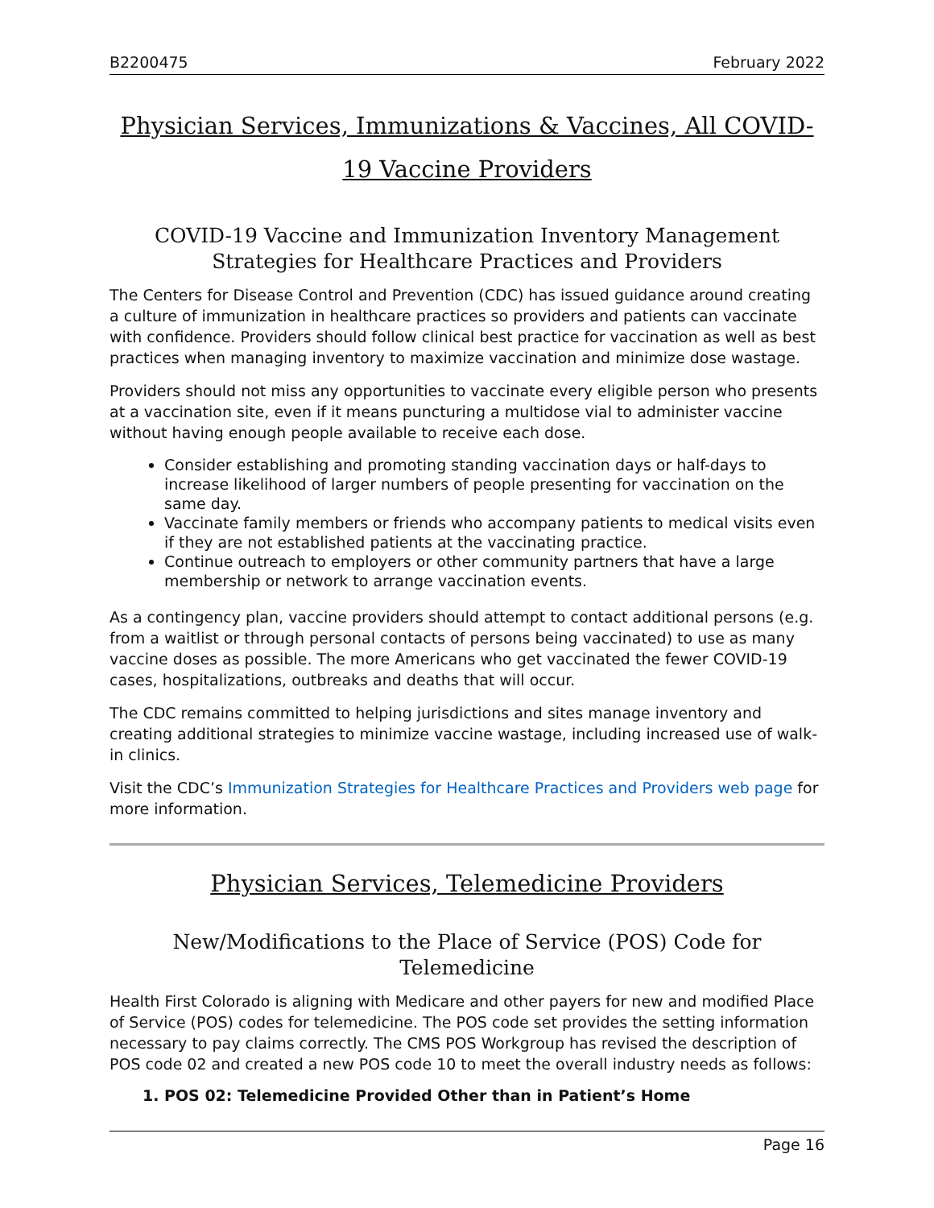B2200475 February 2022
Physician Services, Immunizations & Vaccines, All COVID-19 Vaccine Providers
COVID-19 Vaccine and Immunization Inventory Management Strategies for Healthcare Practices and Providers
The Centers for Disease Control and Prevention (CDC) has issued guidance around creating a culture of immunization in healthcare practices so providers and patients can vaccinate with confidence. Providers should follow clinical best practice for vaccination as well as best practices when managing inventory to maximize vaccination and minimize dose wastage.
Providers should not miss any opportunities to vaccinate every eligible person who presents at a vaccination site, even if it means puncturing a multidose vial to administer vaccine without having enough people available to receive each dose.
Consider establishing and promoting standing vaccination days or half-days to increase likelihood of larger numbers of people presenting for vaccination on the same day.
Vaccinate family members or friends who accompany patients to medical visits even if they are not established patients at the vaccinating practice.
Continue outreach to employers or other community partners that have a large membership or network to arrange vaccination events.
As a contingency plan, vaccine providers should attempt to contact additional persons (e.g. from a waitlist or through personal contacts of persons being vaccinated) to use as many vaccine doses as possible. The more Americans who get vaccinated the fewer COVID-19 cases, hospitalizations, outbreaks and deaths that will occur.
The CDC remains committed to helping jurisdictions and sites manage inventory and creating additional strategies to minimize vaccine wastage, including increased use of walk-in clinics.
Visit the CDC’s Immunization Strategies for Healthcare Practices and Providers web page for more information.
Physician Services, Telemedicine Providers
New/Modifications to the Place of Service (POS) Code for Telemedicine
Health First Colorado is aligning with Medicare and other payers for new and modified Place of Service (POS) codes for telemedicine. The POS code set provides the setting information necessary to pay claims correctly. The CMS POS Workgroup has revised the description of POS code 02 and created a new POS code 10 to meet the overall industry needs as follows:
1. POS 02: Telemedicine Provided Other than in Patient’s Home
Page 16